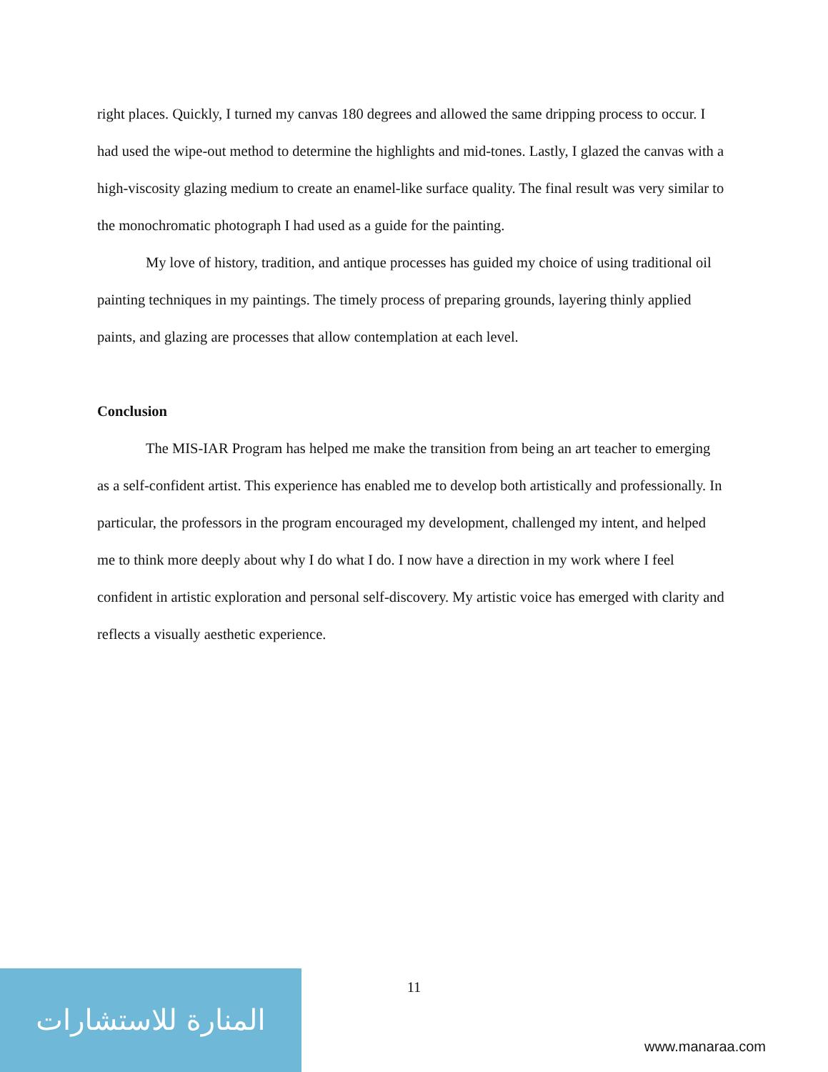right places. Quickly, I turned my canvas 180 degrees and allowed the same dripping process to occur. I had used the wipe-out method to determine the highlights and mid-tones. Lastly, I glazed the canvas with a high-viscosity glazing medium to create an enamel-like surface quality. The final result was very similar to the monochromatic photograph I had used as a guide for the painting.
My love of history, tradition, and antique processes has guided my choice of using traditional oil painting techniques in my paintings. The timely process of preparing grounds, layering thinly applied paints, and glazing are processes that allow contemplation at each level.
Conclusion
The MIS-IAR Program has helped me make the transition from being an art teacher to emerging as a self-confident artist. This experience has enabled me to develop both artistically and professionally. In particular, the professors in the program encouraged my development, challenged my intent, and helped me to think more deeply about why I do what I do. I now have a direction in my work where I feel confident in artistic exploration and personal self-discovery. My artistic voice has emerged with clarity and reflects a visually aesthetic experience.
المنارة للاستشارات
11
www.manaraa.com